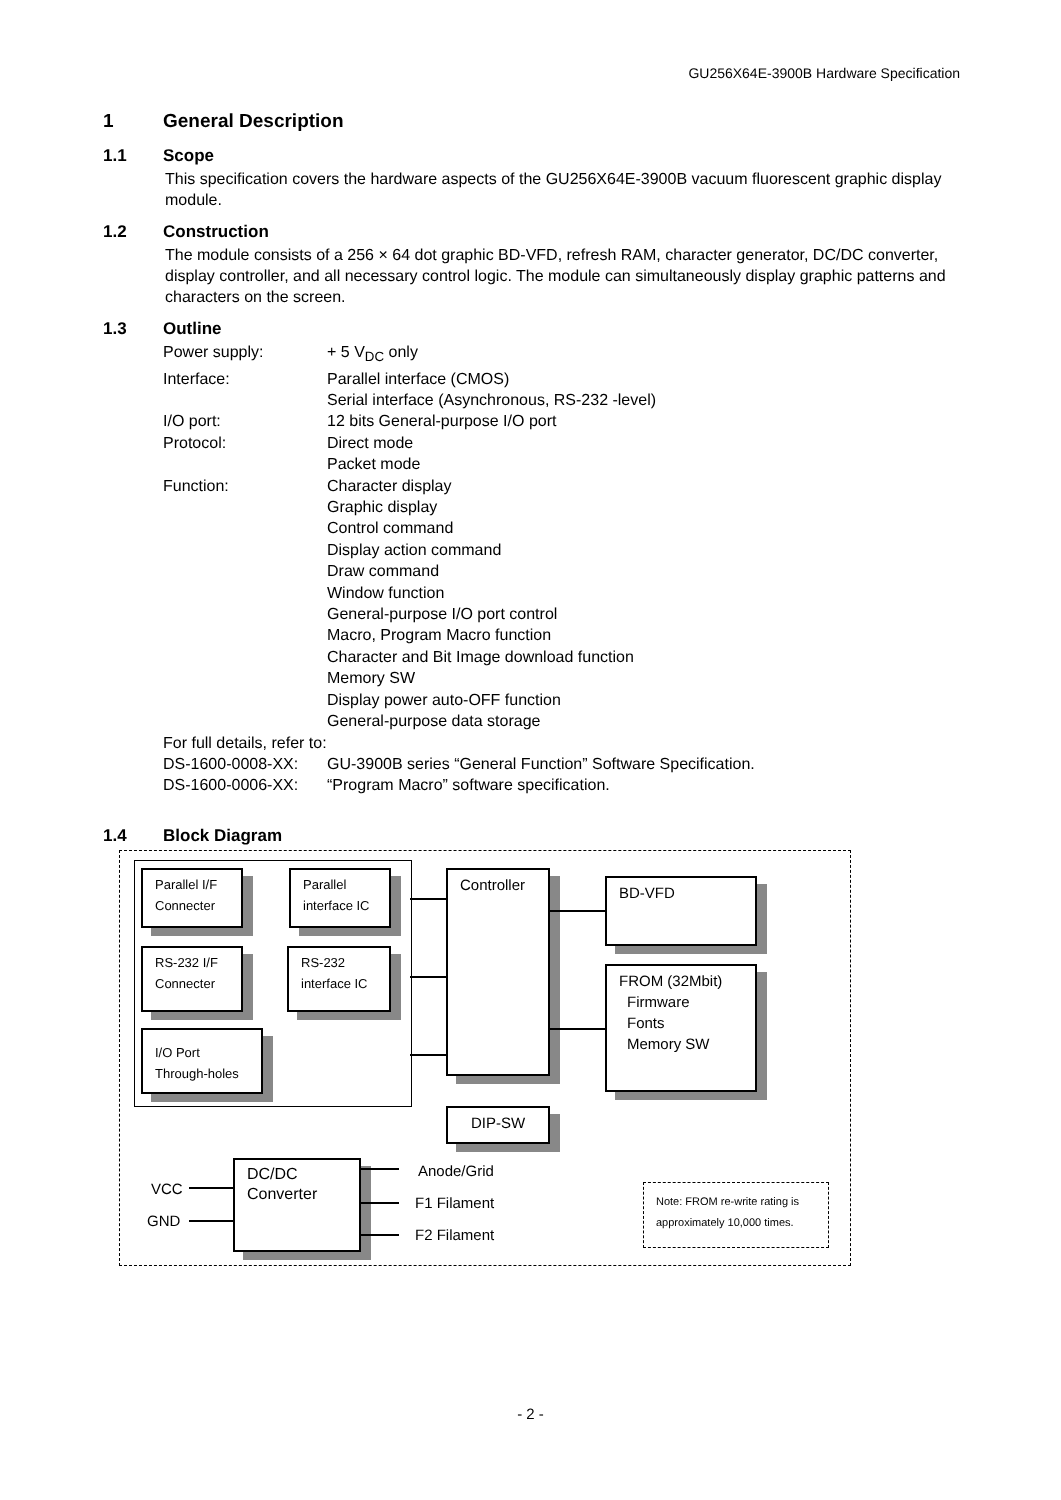GU256X64E-3900B Hardware Specification
1 General Description
1.1 Scope
This specification covers the hardware aspects of the GU256X64E-3900B vacuum fluorescent graphic display module.
1.2 Construction
The module consists of a 256 × 64 dot graphic BD-VFD, refresh RAM, character generator, DC/DC converter, display controller, and all necessary control logic. The module can simultaneously display graphic patterns and characters on the screen.
1.3 Outline
| Power supply: | + 5 V<sub>DC</sub> only |
| Interface: | Parallel interface (CMOS) Serial interface (Asynchronous, RS-232 -level) |
| I/O port: | 12 bits General-purpose I/O port |
| Protocol: | Direct mode Packet mode |
| Function: | Character display Graphic display Control command Display action command Draw command Window function General-purpose I/O port control Macro, Program Macro function Character and Bit Image download function Memory SW Display power auto-OFF function General-purpose data storage |
| For full details, refer to: | |
| DS-1600-0008-XX: | GU-3900B series “General Function” Software Specification. |
| DS-1600-0006-XX: | “Program Macro” software specification. |
1.4 Block Diagram
Parallel I/F
Connecter
Parallel
interface IC
RS-232 I/F
Connecter
RS-232
interface IC
I/O Port
Through-holes
Controller BD-VFD
FROM (32Mbit)
Firmware
Fonts
Memory SW
DIP-SW
DC/DC
Converter
VCC
GND
Anode/Grid
F1 Filament
F2 Filament
Note: FROM re-write rating is approximately 10,000 times.
- 2 -